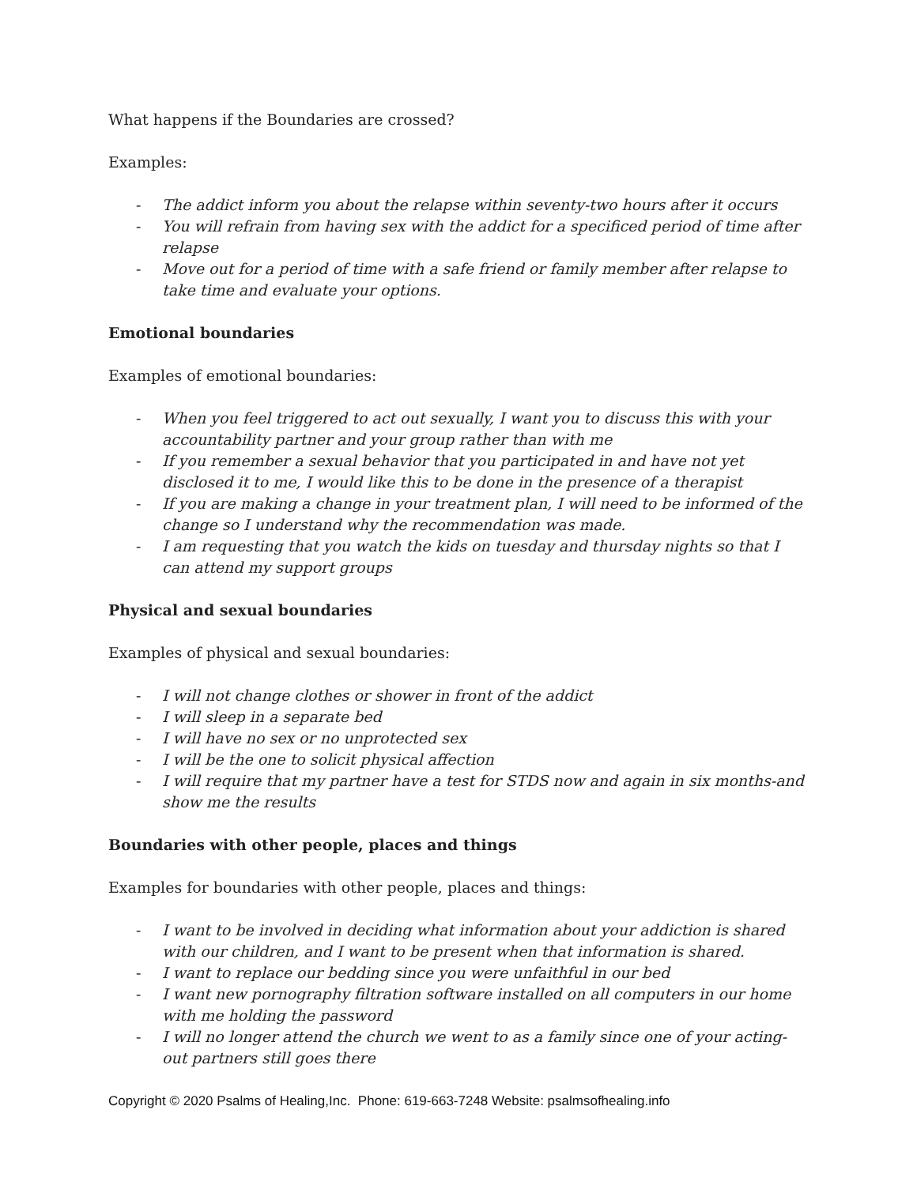What happens if the Boundaries are crossed?
Examples:
- The addict inform you about the relapse within seventy-two hours after it occurs
- You will refrain from having sex with the addict for a specificed period of time after relapse
- Move out for a period of time with a safe friend or family member after relapse to take time and evaluate your options.
Emotional boundaries
Examples of emotional boundaries:
- When you feel triggered to act out sexually, I want you to discuss this with your accountability partner and your group rather than with me
- If you remember a sexual behavior that you participated in and have not yet disclosed it to me, I would like this to be done in the presence of a therapist
- If you are making a change in your treatment plan, I will need to be informed of the change so I understand why the recommendation was made.
- I am requesting that you watch the kids on tuesday and thursday nights so that I can attend my support groups
Physical and sexual boundaries
Examples of physical and sexual boundaries:
- I will not change clothes or shower in front of the addict
- I will sleep in a separate bed
- I will have no sex or no unprotected sex
- I will be the one to solicit physical affection
- I will require that my partner have a test for STDS now and again in six months-and show me the results
Boundaries with other people, places and things
Examples for boundaries with other people, places and things:
- I want to be involved in deciding what information about your addiction is shared with our children, and I want to be present when that information is shared.
- I want to replace our bedding since you were unfaithful in our bed
- I want new pornography filtration software installed on all computers in our home with me holding the password
- I will no longer attend the church we went to as a family since one of your acting-out partners still goes there
Copyright © 2020 Psalms of Healing,Inc. Phone: 619-663-7248 Website: psalmsofhealing.info